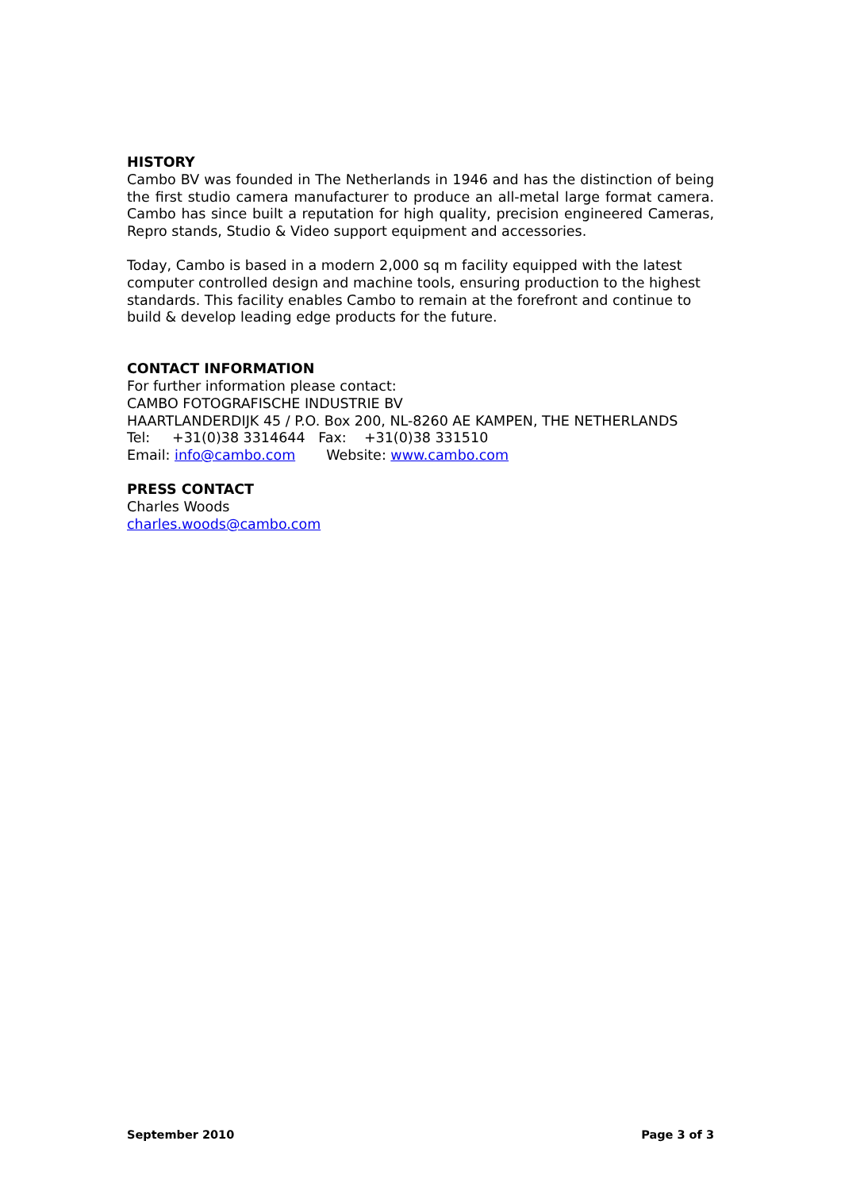HISTORY
Cambo BV was founded in The Netherlands in 1946 and has the distinction of being the first studio camera manufacturer to produce an all-metal large format camera. Cambo has since built a reputation for high quality, precision engineered Cameras, Repro stands, Studio & Video support equipment and accessories.
Today, Cambo is based in a modern 2,000 sq m facility equipped with the latest computer controlled design and machine tools, ensuring production to the highest standards. This facility enables Cambo to remain at the forefront and continue to build & develop leading edge products for the future.
CONTACT INFORMATION
For further information please contact:
CAMBO FOTOGRAFISCHE INDUSTRIE BV
HAARTLANDERDIJK 45 / P.O. Box 200, NL-8260 AE KAMPEN, THE NETHERLANDS
Tel: +31(0)38 3314644 Fax: +31(0)38 331510
Email: info@cambo.com Website: www.cambo.com
PRESS CONTACT
Charles Woods
charles.woods@cambo.com
September 2010 Page 3 of 3